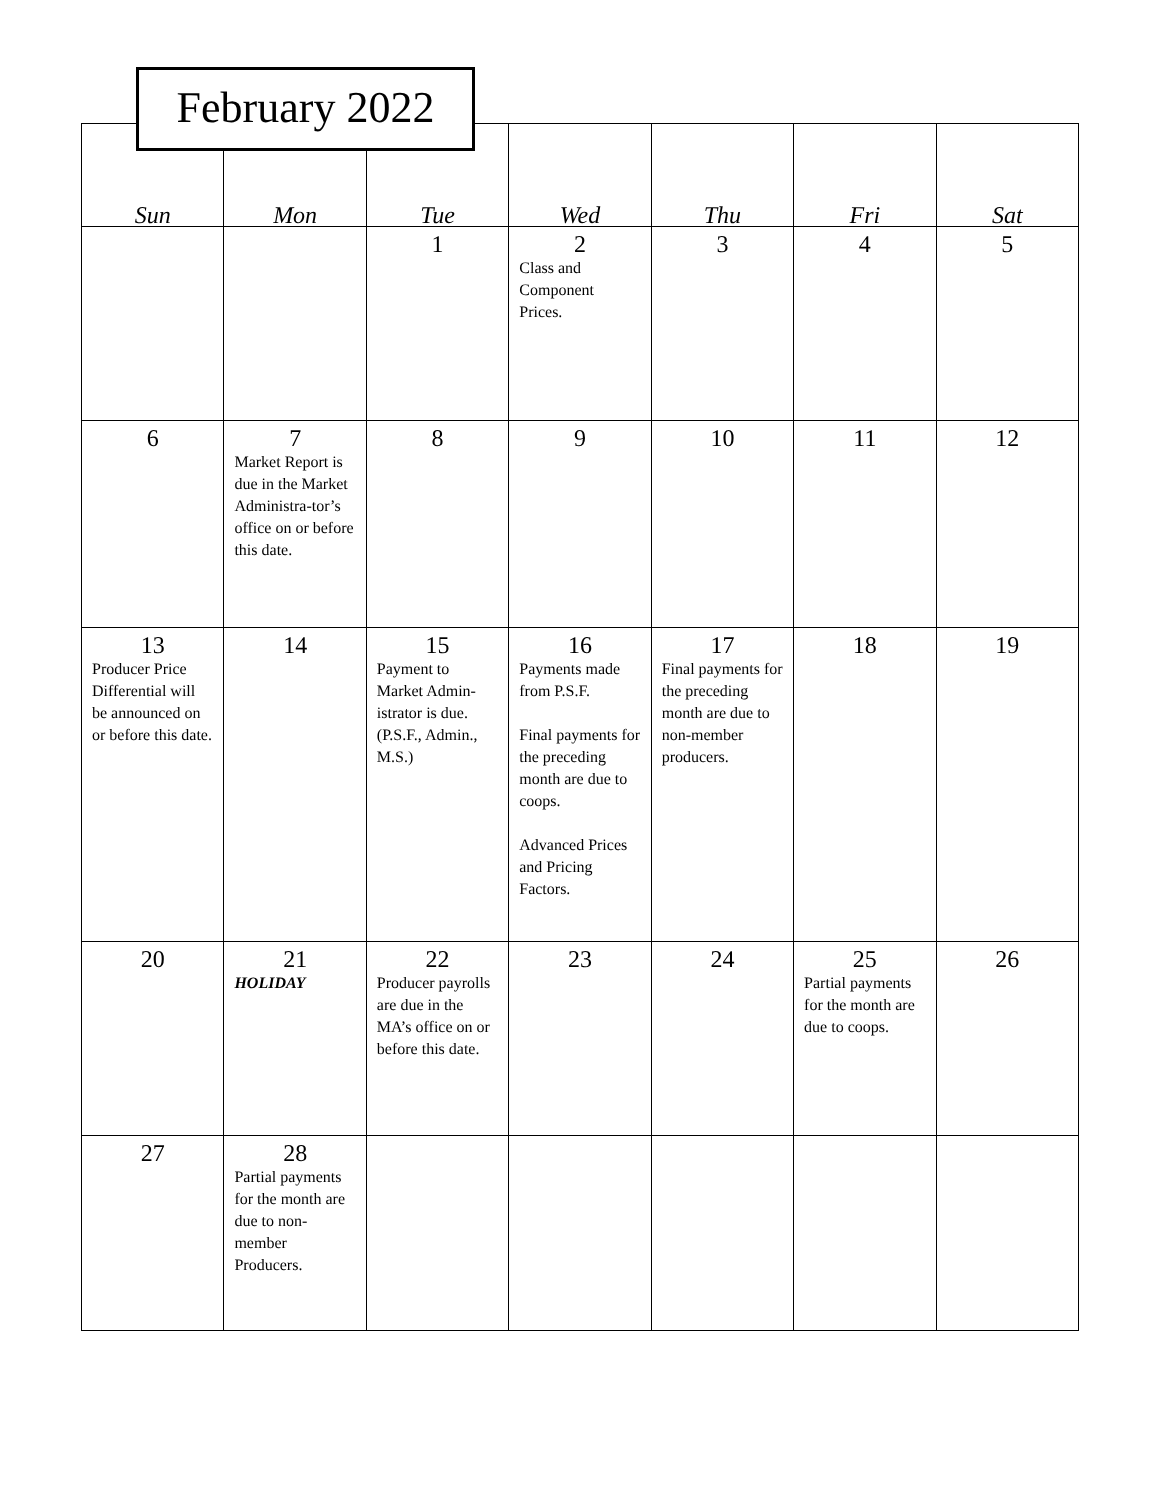February 2022
| Sun | Mon | Tue | Wed | Thu | Fri | Sat |
| --- | --- | --- | --- | --- | --- | --- |
| | | 1 | 2 Class and Component Prices. | 3 | 4 | 5 |
| 6 | 7 Market Report is due in the Market Administra-tor’s office on or before this date. | 8 | 9 | 10 | 11 | 12 |
| 13 Producer Price Differential will be announced on or before this date. | 14 | 15 Payment to Market Admin-istrator is due. (P.S.F., Admin., M.S.) | 16 Payments made from P.S.F. Final payments for the preceding month are due to coops. Advanced Prices and Pricing Factors. | 17 Final payments for the preceding month are due to non-member producers. | 18 | 19 |
| 20 | 21 HOLIDAY | 22 Producer payrolls are due in the MA’s office on or before this date. | 23 | 24 | 25 Partial payments for the month are due to coops. | 26 |
| 27 | 28 Partial payments for the month are due to non-member Producers. | | | | | |